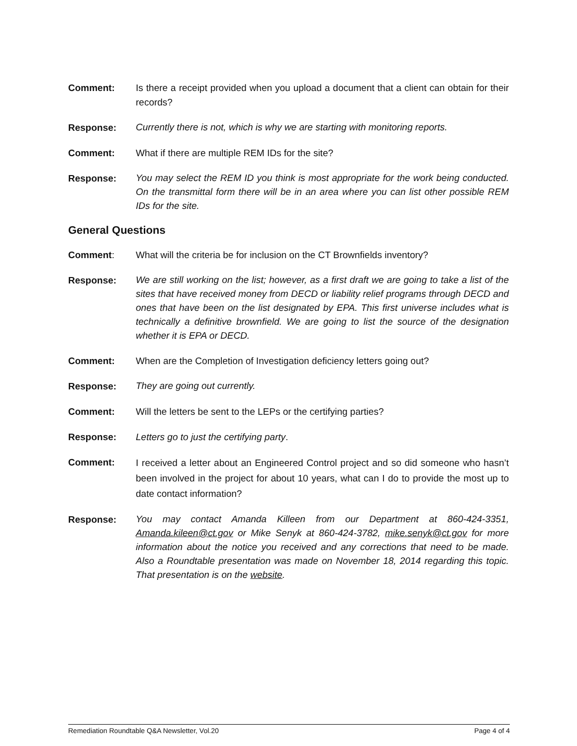Comment: Is there a receipt provided when you upload a document that a client can obtain for their records?
Response:
Currently there is not, which is why we are starting with monitoring reports.
Comment: What if there are multiple REM IDs for the site?
Response:
You may select the REM ID you think is most appropriate for the work being conducted. On the transmittal form there will be in an area where you can list other possible REM IDs for the site.
General Questions
Comment: What will the criteria be for inclusion on the CT Brownfields inventory?
Response:
We are still working on the list; however, as a first draft we are going to take a list of the sites that have received money from DECD or liability relief programs through DECD and ones that have been on the list designated by EPA. This first universe includes what is technically a definitive brownfield. We are going to list the source of the designation whether it is EPA or DECD.
Comment: When are the Completion of Investigation deficiency letters going out?
Response:
They are going out currently.
Comment: Will the letters be sent to the LEPs or the certifying parties?
Response: Letters go to just the certifying party.
Comment:
I received a letter about an Engineered Control project and so did someone who hasn’t been involved in the project for about 10 years, what can I do to provide the most up to date contact information?
Response:
You may contact Amanda Killeen from our Department at 860-424-3351, Amanda.kileen@ct.gov or Mike Senyk at 860-424-3782, mike.senyk@ct.gov for more information about the notice you received and any corrections that need to be made. Also a Roundtable presentation was made on November 18, 2014 regarding this topic. That presentation is on the website.
Remediation Roundtable Q&A Newsletter, Vol.20 Page 4 of 4